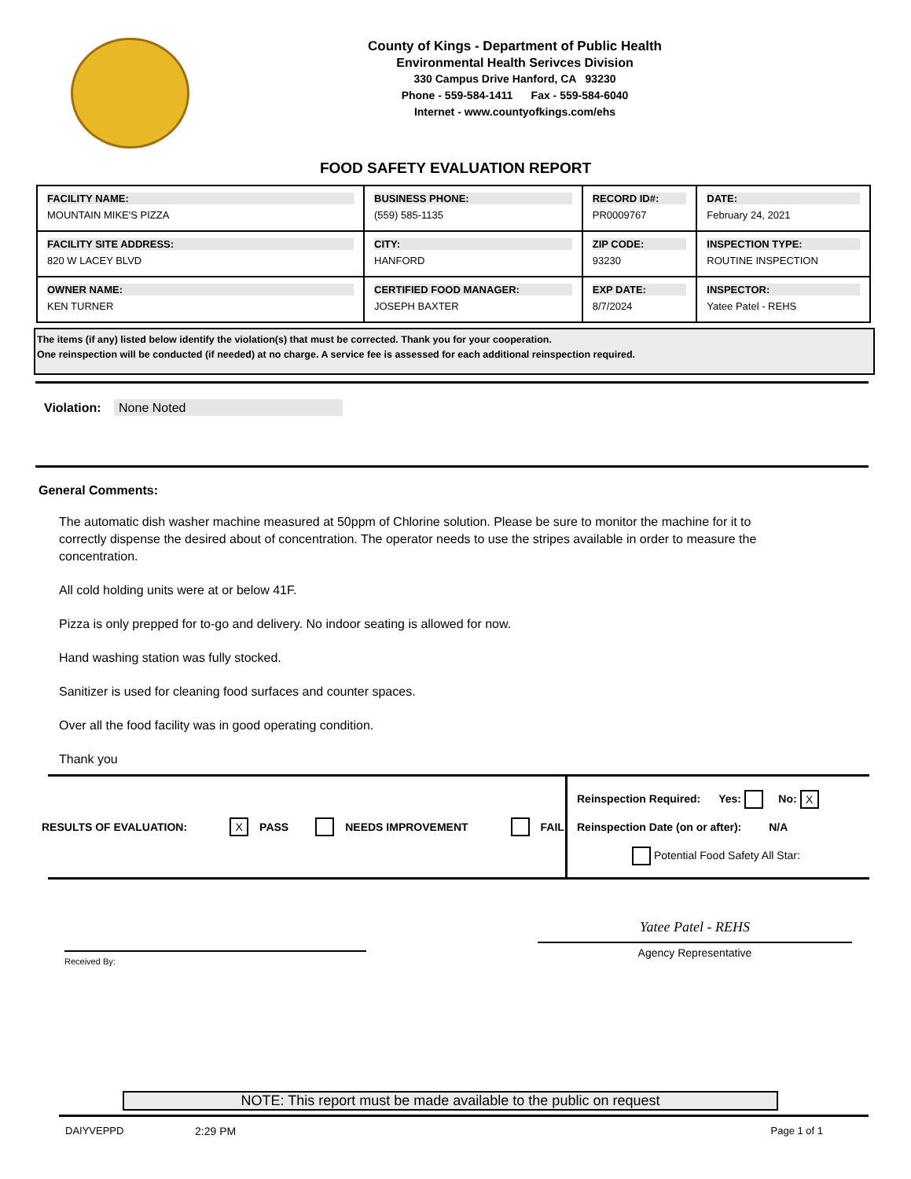County of Kings - Department of Public Health
Environmental Health Serivces Division
330 Campus Drive Hanford, CA 93230
Phone - 559-584-1411 Fax - 559-584-6040
Internet - www.countyofkings.com/ehs
FOOD SAFETY EVALUATION REPORT
| FACILITY NAME: MOUNTAIN MIKE'S PIZZA | BUSINESS PHONE: (559) 585-1135 | RECORD ID#: PR0009767 | DATE: February 24, 2021 |
| FACILITY SITE ADDRESS: 820 W LACEY BLVD | CITY: HANFORD | ZIP CODE: 93230 | INSPECTION TYPE: ROUTINE INSPECTION |
| OWNER NAME: KEN TURNER | CERTIFIED FOOD MANAGER: JOSEPH BAXTER | EXP DATE: 8/7/2024 | INSPECTOR: Yatee Patel - REHS |
The items (if any) listed below identify the violation(s) that must be corrected. Thank you for your cooperation.
One reinspection will be conducted (if needed) at no charge. A service fee is assessed for each additional reinspection required.
Violation: None Noted
General Comments:
The automatic dish washer machine measured at 50ppm of Chlorine solution. Please be sure to monitor the machine for it to correctly dispense the desired about of concentration. The operator needs to use the stripes available in order to measure the concentration.
All cold holding units were at or below 41F.
Pizza is only prepped for to-go and delivery. No indoor seating is allowed for now.
Hand washing station was fully stocked.
Sanitizer is used for cleaning food surfaces and counter spaces.
Over all the food facility was in good operating condition.
Thank you
RESULTS OF EVALUATION: X PASS NEEDS IMPROVEMENT FAIL
Reinspection Required: Yes: No: X
Reinspection Date (on or after): N/A
Potential Food Safety All Star:
Received By:
Yatee Patel - REHS
Agency Representative
NOTE: This report must be made available to the public on request
DAIYVEPPD 2:29 PM Page 1 of 1